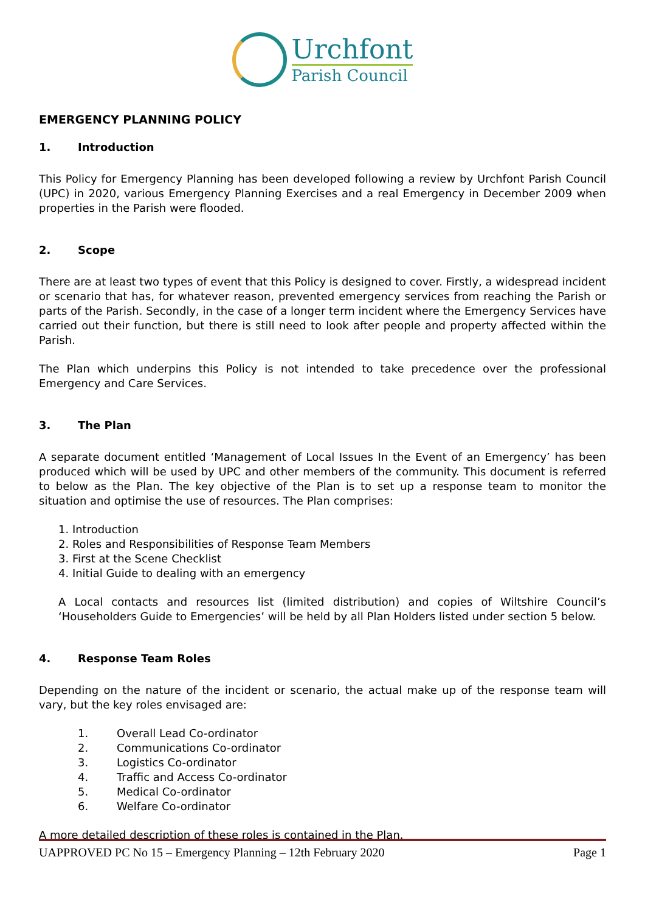Urchfont
Parish Council
EMERGENCY PLANNING POLICY
1. Introduction
This Policy for Emergency Planning has been developed following a review by Urchfont Parish Council (UPC) in 2020, various Emergency Planning Exercises and a real Emergency in December 2009 when properties in the Parish were flooded.
2. Scope
There are at least two types of event that this Policy is designed to cover. Firstly, a widespread incident or scenario that has, for whatever reason, prevented emergency services from reaching the Parish or parts of the Parish. Secondly, in the case of a longer term incident where the Emergency Services have carried out their function, but there is still need to look after people and property affected within the Parish.
The Plan which underpins this Policy is not intended to take precedence over the professional Emergency and Care Services.
3. The Plan
A separate document entitled ‘Management of Local Issues In the Event of an Emergency’ has been produced which will be used by UPC and other members of the community. This document is referred to below as the Plan. The key objective of the Plan is to set up a response team to monitor the situation and optimise the use of resources. The Plan comprises:
1. Introduction
2. Roles and Responsibilities of Response Team Members
3. First at the Scene Checklist
4. Initial Guide to dealing with an emergency
A Local contacts and resources list (limited distribution) and copies of Wiltshire Council’s ‘Householders Guide to Emergencies’ will be held by all Plan Holders listed under section 5 below.
4. Response Team Roles
Depending on the nature of the incident or scenario, the actual make up of the response team will vary, but the key roles envisaged are:
1. Overall Lead Co-ordinator
2. Communications Co-ordinator
3. Logistics Co-ordinator
4. Traffic and Access Co-ordinator
5. Medical Co-ordinator
6. Welfare Co-ordinator
A more detailed description of these roles is contained in the Plan.
UAPPROVED PC No 15 – Emergency Planning – 12th February 2020 Page 1